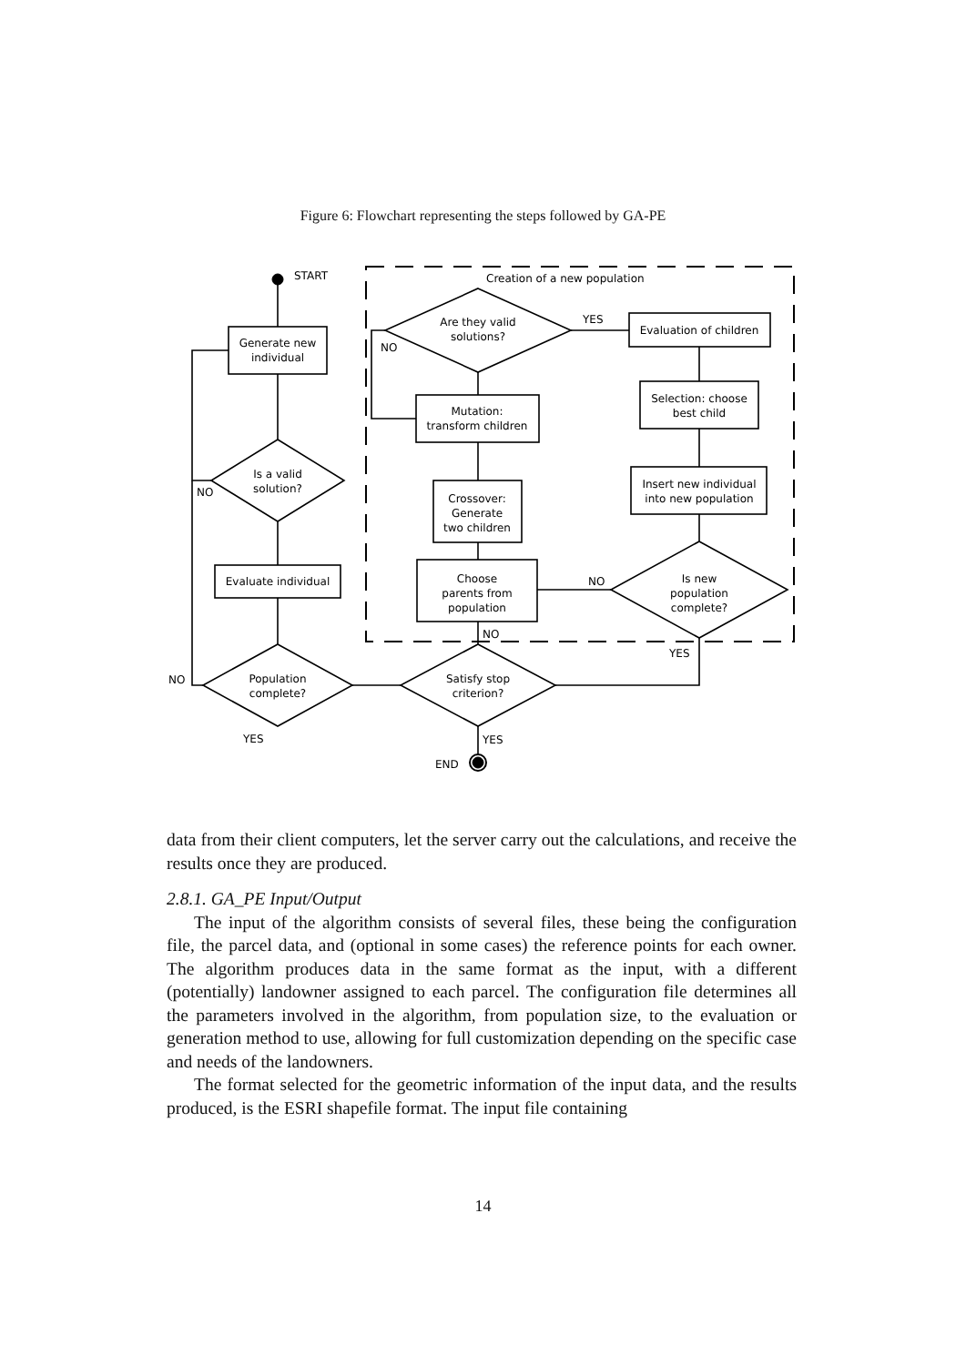Figure 6: Flowchart representing the steps followed by GA-PE
START
Creation of a new population
Generate new
individual
Is a valid
solution?
NO
Evaluate individual
Population
complete?
NO
YES
Satisfy stop
criterion?
YES
END
NO
Choose
parents from
population
Crossover:
Generate
two children
Mutation:
transform children
Are they valid
solutions?
NO
YES
Evaluation of children
Selection: choose
best child
Insert new individual
into new population
Is new
population
complete?
NO
YES
data from their client computers, let the server carry out the calculations, and receive the results once they are produced.
2.8.1. GA_PE Input/Output
The input of the algorithm consists of several files, these being the configuration file, the parcel data, and (optional in some cases) the reference points for each owner. The algorithm produces data in the same format as the input, with a different (potentially) landowner assigned to each parcel. The configuration file determines all the parameters involved in the algorithm, from population size, to the evaluation or generation method to use, allowing for full customization depending on the specific case and needs of the landowners.
The format selected for the geometric information of the input data, and the results produced, is the ESRI shapefile format. The input file containing
14